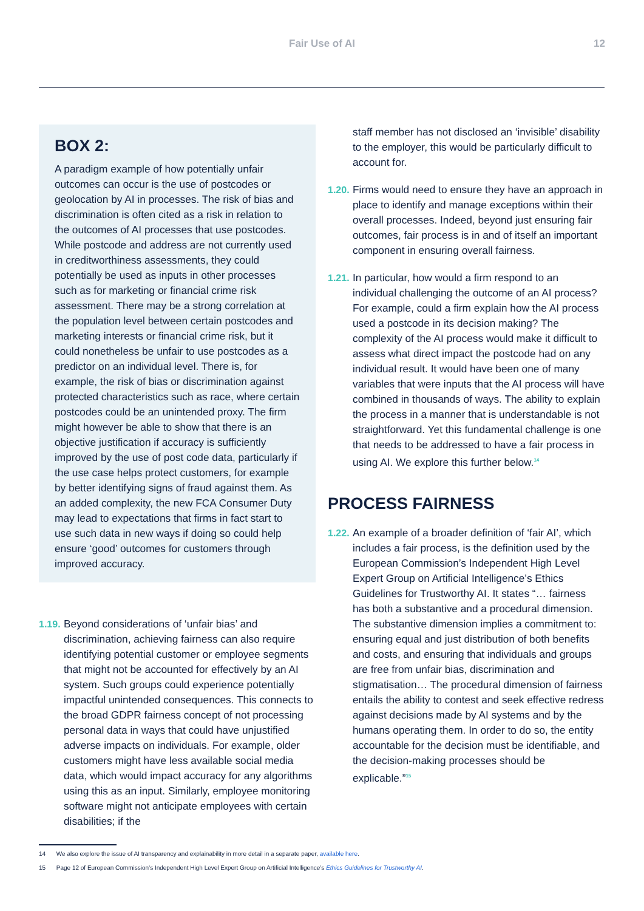Fair Use of AI 12
BOX 2:
A paradigm example of how potentially unfair outcomes can occur is the use of postcodes or geolocation by AI in processes. The risk of bias and discrimination is often cited as a risk in relation to the outcomes of AI processes that use postcodes. While postcode and address are not currently used in creditworthiness assessments, they could potentially be used as inputs in other processes such as for marketing or financial crime risk assessment. There may be a strong correlation at the population level between certain postcodes and marketing interests or financial crime risk, but it could nonetheless be unfair to use postcodes as a predictor on an individual level. There is, for example, the risk of bias or discrimination against protected characteristics such as race, where certain postcodes could be an unintended proxy. The firm might however be able to show that there is an objective justification if accuracy is sufficiently improved by the use of post code data, particularly if the use case helps protect customers, for example by better identifying signs of fraud against them. As an added complexity, the new FCA Consumer Duty may lead to expectations that firms in fact start to use such data in new ways if doing so could help ensure ‘good’ outcomes for customers through improved accuracy.
1.19.
Beyond considerations of ‘unfair bias’ and discrimination, achieving fairness can also require identifying potential customer or employee segments that might not be accounted for effectively by an AI system. Such groups could experience potentially impactful unintended consequences. This connects to the broad GDPR fairness concept of not processing personal data in ways that could have unjustified adverse impacts on individuals. For example, older customers might have less available social media data, which would impact accuracy for any algorithms using this as an input. Similarly, employee monitoring software might not anticipate employees with certain disabilities; if the
staff member has not disclosed an ‘invisible’ disability to the employer, this would be particularly difficult to account for.
1.20.
Firms would need to ensure they have an approach in place to identify and manage exceptions within their overall processes. Indeed, beyond just ensuring fair outcomes, fair process is in and of itself an important component in ensuring overall fairness.
1.21.
In particular, how would a firm respond to an individual challenging the outcome of an AI process? For example, could a firm explain how the AI process used a postcode in its decision making? The complexity of the AI process would make it difficult to assess what direct impact the postcode had on any individual result. It would have been one of many variables that were inputs that the AI process will have combined in thousands of ways. The ability to explain the process in a manner that is understandable is not straightforward. Yet this fundamental challenge is one that needs to be addressed to have a fair process in using AI. We explore this further below.<sup>14</sup>
PROCESS FAIRNESS
1.22.
An example of a broader definition of ‘fair AI’, which includes a fair process, is the definition used by the European Commission’s Independent High Level Expert Group on Artificial Intelligence’s Ethics Guidelines for Trustworthy AI. It states “… fairness has both a substantive and a procedural dimension. The substantive dimension implies a commitment to: ensuring equal and just distribution of both benefits and costs, and ensuring that individuals and groups are free from unfair bias, discrimination and stigmatisation… The procedural dimension of fairness entails the ability to contest and seek effective redress against decisions made by AI systems and by the humans operating them. In order to do so, the entity accountable for the decision must be identifiable, and the decision-making processes should be explicable.”<sup>15</sup>
14 We also explore the issue of AI transparency and explainability in more detail in a separate paper, available here.
15 Page 12 of European Commission’s Independent High Level Expert Group on Artificial Intelligence’s Ethics Guidelines for Trustworthy AI.